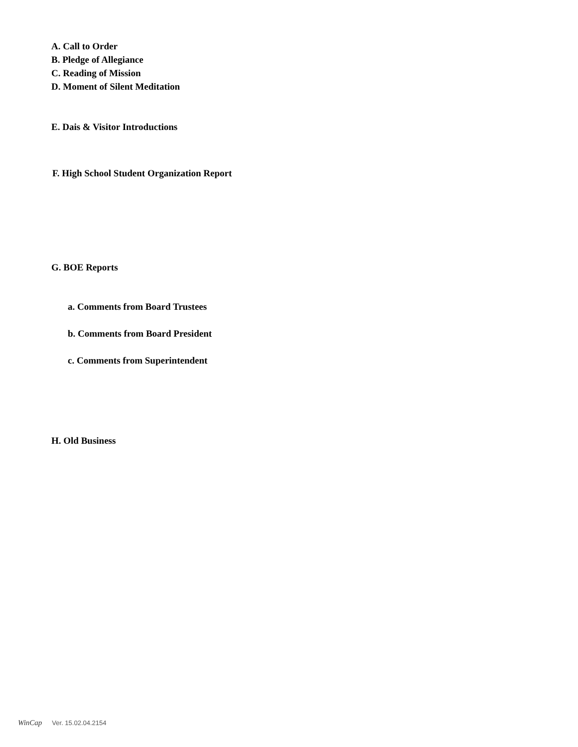A. Call to Order
B. Pledge of Allegiance
C. Reading of Mission
D. Moment of Silent Meditation
E. Dais & Visitor Introductions
F. High School Student Organization Report
G. BOE Reports
a. Comments from Board Trustees
b. Comments from Board President
c. Comments from Superintendent
H. Old Business
WinCap Ver. 15.02.04.2154